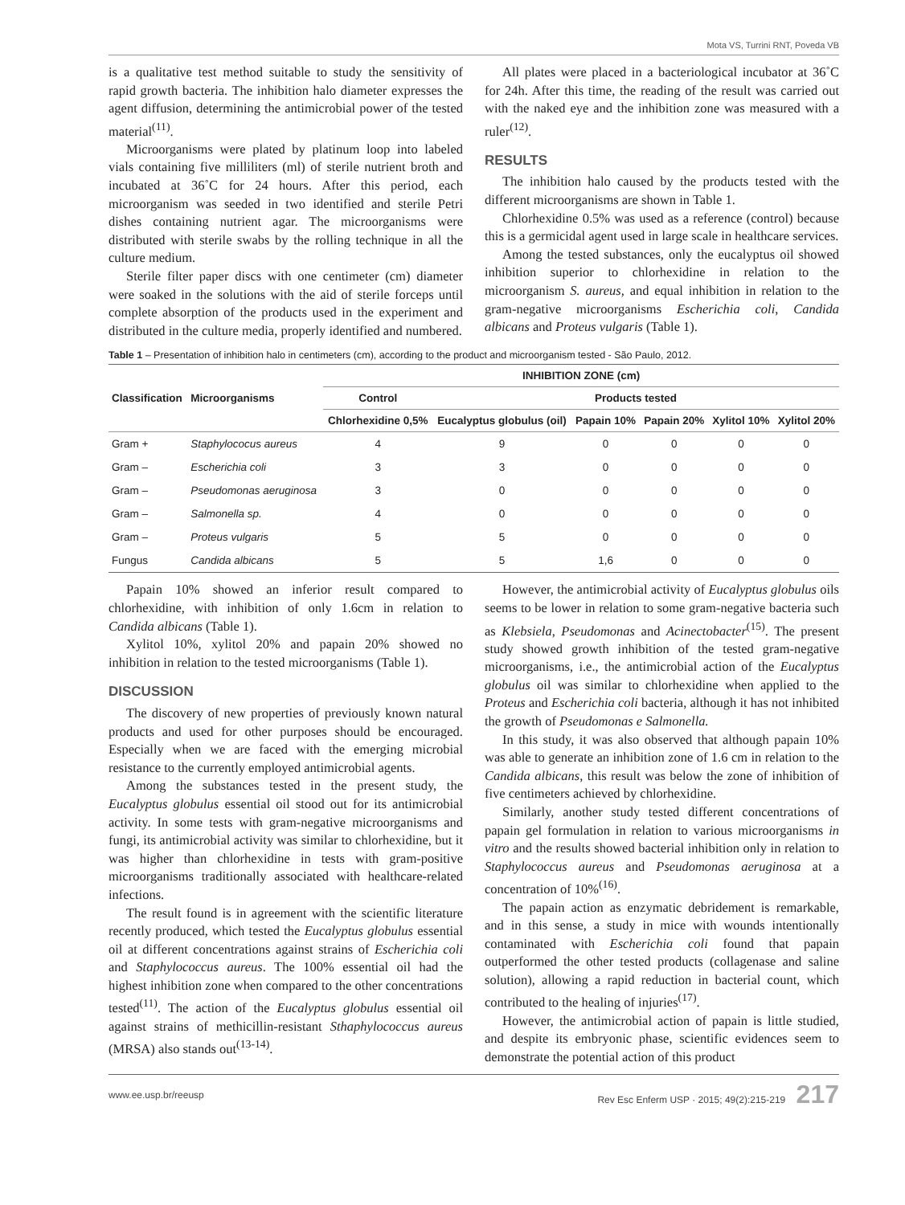Mota VS, Turrini RNT, Poveda VB
is a qualitative test method suitable to study the sensitivity of rapid growth bacteria. The inhibition halo diameter expresses the agent diffusion, determining the antimicrobial power of the tested material<sup>(11)</sup>.
Microorganisms were plated by platinum loop into labeled vials containing five milliliters (ml) of sterile nutrient broth and incubated at 36˚C for 24 hours. After this period, each microorganism was seeded in two identified and sterile Petri dishes containing nutrient agar. The microorganisms were distributed with sterile swabs by the rolling technique in all the culture medium.
Sterile filter paper discs with one centimeter (cm) diameter were soaked in the solutions with the aid of sterile forceps until complete absorption of the products used in the experiment and distributed in the culture media, properly identified and numbered.
All plates were placed in a bacteriological incubator at 36˚C for 24h. After this time, the reading of the result was carried out with the naked eye and the inhibition zone was measured with a ruler<sup>(12)</sup>.
RESULTS
The inhibition halo caused by the products tested with the different microorganisms are shown in Table 1.
Chlorhexidine 0.5% was used as a reference (control) because this is a germicidal agent used in large scale in healthcare services.
Among the tested substances, only the eucalyptus oil showed inhibition superior to chlorhexidine in relation to the microorganism S. aureus, and equal inhibition in relation to the gram-negative microorganisms Escherichia coli, Candida albicans and Proteus vulgaris (Table 1).
Table 1 – Presentation of inhibition halo in centimeters (cm), according to the product and microorganism tested - São Paulo, 2012.
| Classification | Microorganisms | INHIBITION ZONE (cm) | | | | | |
| --- | --- | --- | --- | --- | --- | --- | --- |
| | | Control | Products tested | | | | |
| | | Chlorhexidine 0,5% | Eucalyptus globulus (oil) | Papain 10% | Papain 20% | Xylitol 10% | Xylitol 20% |
| Gram + | Staphylococus aureus | 4 | 9 | 0 | 0 | 0 | 0 |
| Gram – | Escherichia coli | 3 | 3 | 0 | 0 | 0 | 0 |
| Gram – | Pseudomonas aeruginosa | 3 | 0 | 0 | 0 | 0 | 0 |
| Gram – | Salmonella sp. | 4 | 0 | 0 | 0 | 0 | 0 |
| Gram – | Proteus vulgaris | 5 | 5 | 0 | 0 | 0 | 0 |
| Fungus | Candida albicans | 5 | 5 | 1,6 | 0 | 0 | 0 |
Papain 10% showed an inferior result compared to chlorhexidine, with inhibition of only 1.6cm in relation to Candida albicans (Table 1).
Xylitol 10%, xylitol 20% and papain 20% showed no inhibition in relation to the tested microorganisms (Table 1).
DISCUSSION
The discovery of new properties of previously known natural products and used for other purposes should be encouraged. Especially when we are faced with the emerging microbial resistance to the currently employed antimicrobial agents.
Among the substances tested in the present study, the Eucalyptus globulus essential oil stood out for its antimicrobial activity. In some tests with gram-negative microorganisms and fungi, its antimicrobial activity was similar to chlorhexidine, but it was higher than chlorhexidine in tests with gram-positive microorganisms traditionally associated with healthcare-related infections.
The result found is in agreement with the scientific literature recently produced, which tested the Eucalyptus globulus essential oil at different concentrations against strains of Escherichia coli and Staphylococcus aureus. The 100% essential oil had the highest inhibition zone when compared to the other concentrations tested<sup>(11)</sup>. The action of the Eucalyptus globulus essential oil against strains of methicillin-resistant Sthaphylococcus aureus (MRSA) also stands out<sup>(13-14)</sup>.
However, the antimicrobial activity of Eucalyptus globulus oils seems to be lower in relation to some gram-negative bacteria such as Klebsiela, Pseudomonas and Acinectobacter<sup>(15)</sup>. The present study showed growth inhibition of the tested gram-negative microorganisms, i.e., the antimicrobial action of the Eucalyptus globulus oil was similar to chlorhexidine when applied to the Proteus and Escherichia coli bacteria, although it has not inhibited the growth of Pseudomonas e Salmonella.
In this study, it was also observed that although papain 10% was able to generate an inhibition zone of 1.6 cm in relation to the Candida albicans, this result was below the zone of inhibition of five centimeters achieved by chlorhexidine.
Similarly, another study tested different concentrations of papain gel formulation in relation to various microorganisms in vitro and the results showed bacterial inhibition only in relation to Staphylococcus aureus and Pseudomonas aeruginosa at a concentration of 10%<sup>(16)</sup>.
The papain action as enzymatic debridement is remarkable, and in this sense, a study in mice with wounds intentionally contaminated with Escherichia coli found that papain outperformed the other tested products (collagenase and saline solution), allowing a rapid reduction in bacterial count, which contributed to the healing of injuries<sup>(17)</sup>.
However, the antimicrobial action of papain is little studied, and despite its embryonic phase, scientific evidences seem to demonstrate the potential action of this product
www.ee.usp.br/reeusp Rev Esc Enferm USP · 2015; 49(2):215-219 217